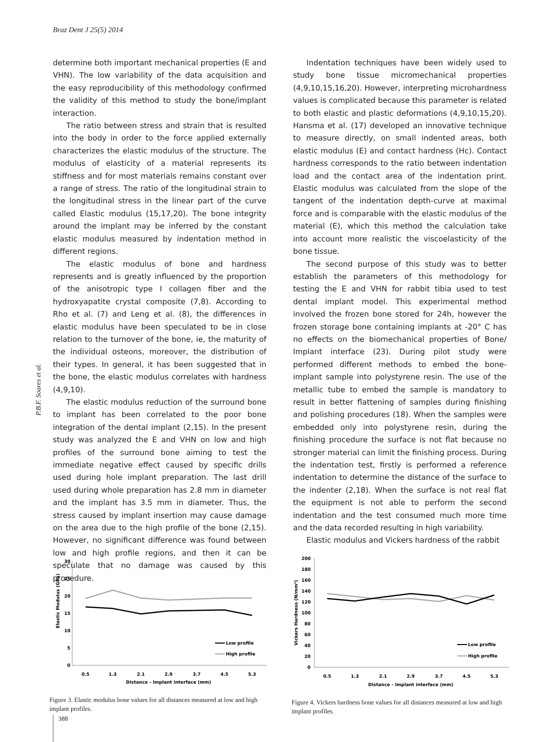Braz Dent J 25(5) 2014
P.B.F. Soares et al.
determine both important mechanical properties (E and VHN). The low variability of the data acquisition and the easy reproducibility of this methodology confirmed the validity of this method to study the bone/implant interaction.
The ratio between stress and strain that is resulted into the body in order to the force applied externally characterizes the elastic modulus of the structure. The modulus of elasticity of a material represents its stiffness and for most materials remains constant over a range of stress. The ratio of the longitudinal strain to the longitudinal stress in the linear part of the curve called Elastic modulus (15,17,20). The bone integrity around the implant may be inferred by the constant elastic modulus measured by indentation method in different regions.
The elastic modulus of bone and hardness represents and is greatly influenced by the proportion of the anisotropic type I collagen fiber and the hydroxyapatite crystal composite (7,8). According to Rho et al. (7) and Leng et al. (8), the differences in elastic modulus have been speculated to be in close relation to the turnover of the bone, ie, the maturity of the individual osteons, moreover, the distribution of their types. In general, it has been suggested that in the bone, the elastic modulus correlates with hardness (4,9,10).
The elastic modulus reduction of the surround bone to implant has been correlated to the poor bone integration of the dental implant (2,15). In the present study was analyzed the E and VHN on low and high profiles of the surround bone aiming to test the immediate negative effect caused by specific drills used during hole implant preparation. The last drill used during whole preparation has 2.8 mm in diameter and the implant has 3.5 mm in diameter. Thus, the stress caused by implant insertion may cause damage on the area due to the high profile of the bone (2,15). However, no significant difference was found between low and high profile regions, and then it can be speculate that no damage was caused by this procedure.
Indentation techniques have been widely used to study bone tissue micromechanical properties (4,9,10,15,16,20). However, interpreting microhardness values is complicated because this parameter is related to both elastic and plastic deformations (4,9,10,15,20). Hansma et al. (17) developed an innovative technique to measure directly, on small indented areas, both elastic modulus (E) and contact hardness (Hc). Contact hardness corresponds to the ratio between indentation load and the contact area of the indentation print. Elastic modulus was calculated from the slope of the tangent of the indentation depth-curve at maximal force and is comparable with the elastic modulus of the material (E), which this method the calculation take into account more realistic the viscoelasticity of the bone tissue.
The second purpose of this study was to better establish the parameters of this methodology for testing the E and VHN for rabbit tibia used to test dental implant model. This experimental method involved the frozen bone stored for 24h, however the frozen storage bone containing implants at -20° C has no effects on the biomechanical properties of Bone/ Implant interface (23). During pilot study were performed different methods to embed the bone-implant sample into polystyrene resin. The use of the metallic tube to embed the sample is mandatory to result in better flattening of samples during finishing and polishing procedures (18). When the samples were embedded only into polystyrene resin, during the finishing procedure the surface is not flat because no stronger material can limit the finishing process. During the indentation test, firstly is performed a reference indentation to determine the distance of the surface to the indenter (2,18). When the surface is not real flat the equipment is not able to perform the second indentation and the test consumed much more time and the data recorded resulting in high variability.
Elastic modulus and Vickers hardness of the rabbit
30
25
20
15
10
5
0
Elastic Modulus (GPa)
0.5
1.3
2.1
2.9
3.7
4.5
5.3
Distance - Implant interface (mm)
Low profile
High profile
Figure 3. Elastic modulus bone values for all distances measured at low and high implant profiles.
200
180
160
140
120
100
80
60
40
20
0
Vickers Hardness (N/mm²)
0.5
1.3
2.1
2.9
3.7
4.5
5.3
Distance - Implant interface (mm)
Low profile
High profile
Figure 4. Vickers hardness bone values for all distances measured at low and high implant profiles.
388